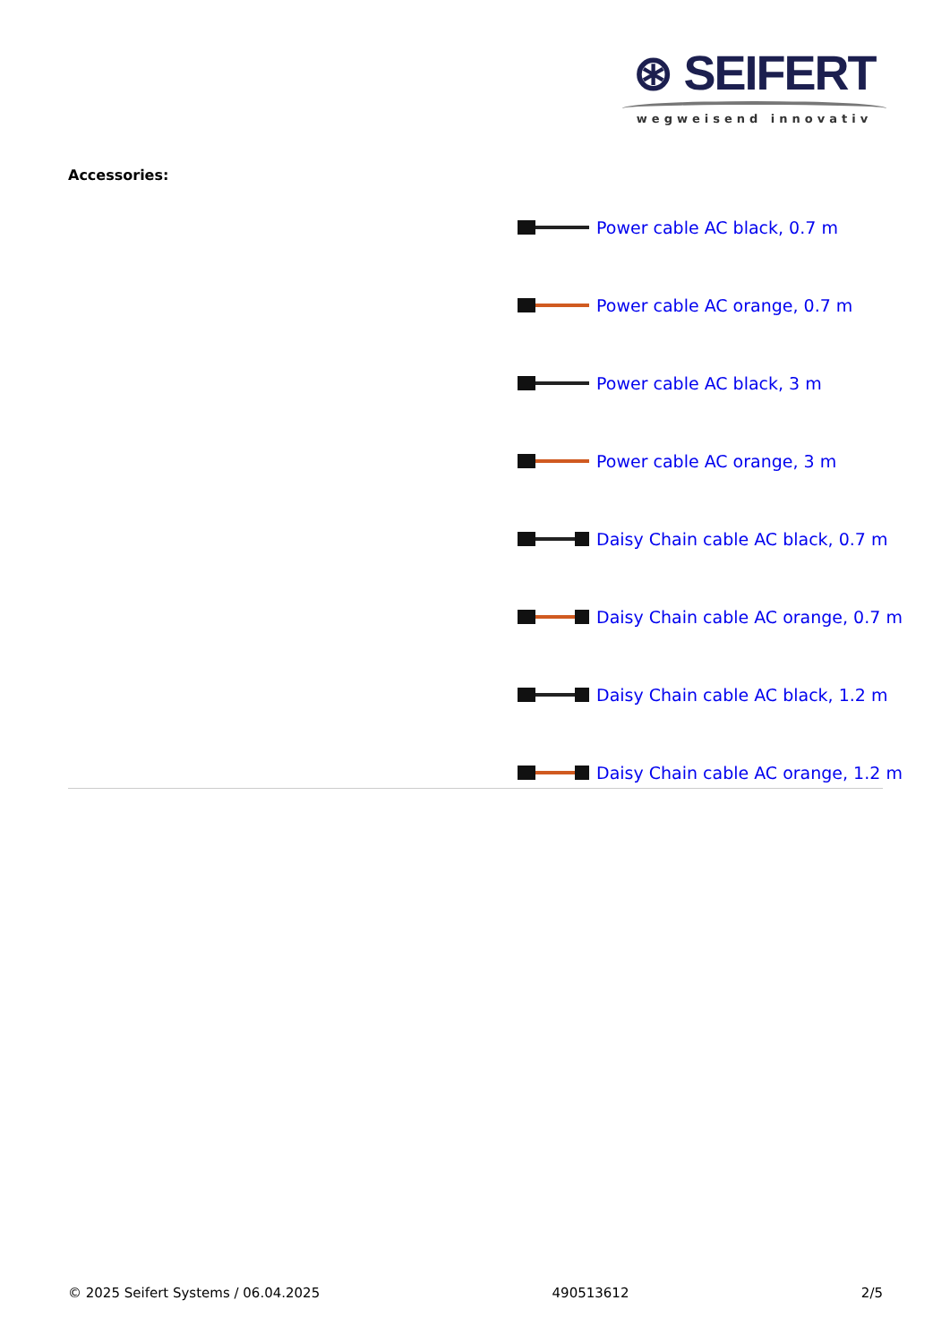⊛ SEIFERT
wegweisend innovativ
Accessories:
Power cable AC black, 0.7 m
Power cable AC orange, 0.7 m
Power cable AC black, 3 m
Power cable AC orange, 3 m
Daisy Chain cable AC black, 0.7 m
Daisy Chain cable AC orange, 0.7 m
Daisy Chain cable AC black, 1.2 m
Daisy Chain cable AC orange, 1.2 m
© 2025 Seifert Systems / 06.04.2025 490513612 2/5